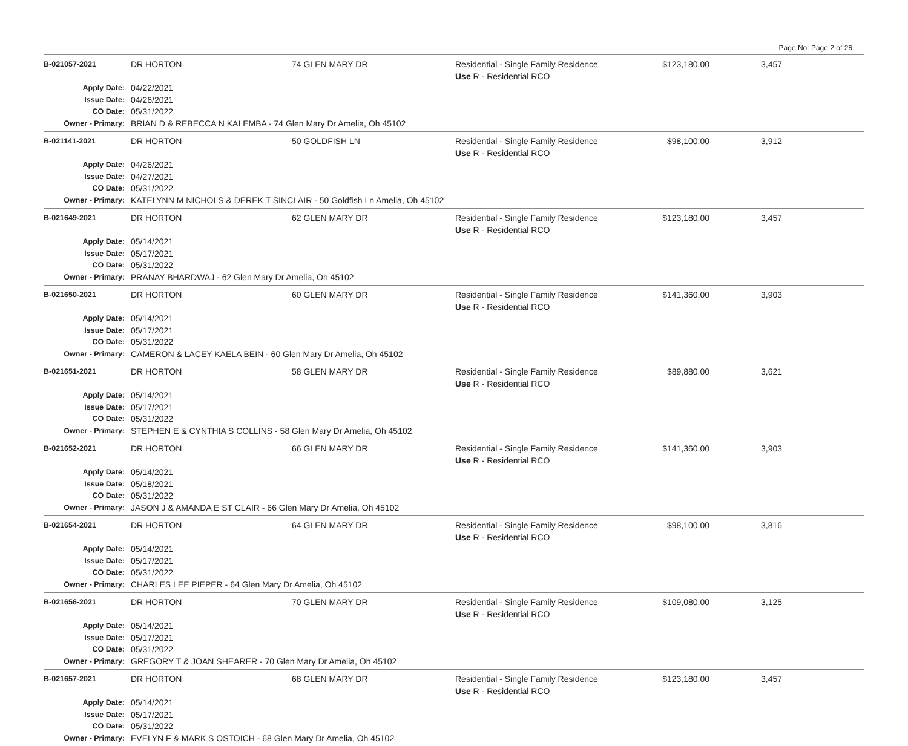Page No: Page 2 of 26
| B-021057-2021 | DR HORTON | 74 GLEN MARY DR | Residential - Single Family Residence Use R - Residential RCO | $123,180.00 | 3,457 | |
| Apply Date: | 04/22/2021 | | | | | |
| Issue Date: | 04/26/2021 | | | | | |
| CO Date: | 05/31/2022 | | | | | |
| Owner - Primary: | BRIAN D & REBECCA N KALEMBA - 74 Glen Mary Dr Amelia, Oh 45102 | | | | | |
| B-021141-2021 | DR HORTON | 50 GOLDFISH LN | Residential - Single Family Residence Use R - Residential RCO | $98,100.00 | 3,912 | |
| Apply Date: | 04/26/2021 | | | | | |
| Issue Date: | 04/27/2021 | | | | | |
| CO Date: | 05/31/2022 | | | | | |
| Owner - Primary: | KATELYNN M NICHOLS & DEREK T SINCLAIR - 50 Goldfish Ln Amelia, Oh 45102 | | | | | |
| B-021649-2021 | DR HORTON | 62 GLEN MARY DR | Residential - Single Family Residence Use R - Residential RCO | $123,180.00 | 3,457 | |
| Apply Date: | 05/14/2021 | | | | | |
| Issue Date: | 05/17/2021 | | | | | |
| CO Date: | 05/31/2022 | | | | | |
| Owner - Primary: | PRANAY BHARDWAJ - 62 Glen Mary Dr Amelia, Oh 45102 | | | | | |
| B-021650-2021 | DR HORTON | 60 GLEN MARY DR | Residential - Single Family Residence Use R - Residential RCO | $141,360.00 | 3,903 | |
| Apply Date: | 05/14/2021 | | | | | |
| Issue Date: | 05/17/2021 | | | | | |
| CO Date: | 05/31/2022 | | | | | |
| Owner - Primary: | CAMERON & LACEY KAELA BEIN - 60 Glen Mary Dr Amelia, Oh 45102 | | | | | |
| B-021651-2021 | DR HORTON | 58 GLEN MARY DR | Residential - Single Family Residence Use R - Residential RCO | $89,880.00 | 3,621 | |
| Apply Date: | 05/14/2021 | | | | | |
| Issue Date: | 05/17/2021 | | | | | |
| CO Date: | 05/31/2022 | | | | | |
| Owner - Primary: | STEPHEN E & CYNTHIA S COLLINS - 58 Glen Mary Dr Amelia, Oh 45102 | | | | | |
| B-021652-2021 | DR HORTON | 66 GLEN MARY DR | Residential - Single Family Residence Use R - Residential RCO | $141,360.00 | 3,903 | |
| Apply Date: | 05/14/2021 | | | | | |
| Issue Date: | 05/18/2021 | | | | | |
| CO Date: | 05/31/2022 | | | | | |
| Owner - Primary: | JASON J & AMANDA E ST CLAIR - 66 Glen Mary Dr Amelia, Oh 45102 | | | | | |
| B-021654-2021 | DR HORTON | 64 GLEN MARY DR | Residential - Single Family Residence Use R - Residential RCO | $98,100.00 | 3,816 | |
| Apply Date: | 05/14/2021 | | | | | |
| Issue Date: | 05/17/2021 | | | | | |
| CO Date: | 05/31/2022 | | | | | |
| Owner - Primary: | CHARLES LEE PIEPER - 64 Glen Mary Dr Amelia, Oh 45102 | | | | | |
| B-021656-2021 | DR HORTON | 70 GLEN MARY DR | Residential - Single Family Residence Use R - Residential RCO | $109,080.00 | 3,125 | |
| Apply Date: | 05/14/2021 | | | | | |
| Issue Date: | 05/17/2021 | | | | | |
| CO Date: | 05/31/2022 | | | | | |
| Owner - Primary: | GREGORY T & JOAN SHEARER - 70 Glen Mary Dr Amelia, Oh 45102 | | | | | |
| B-021657-2021 | DR HORTON | 68 GLEN MARY DR | Residential - Single Family Residence Use R - Residential RCO | $123,180.00 | 3,457 | |
| Apply Date: | 05/14/2021 | | | | | |
| Issue Date: | 05/17/2021 | | | | | |
| CO Date: | 05/31/2022 | | | | | |
| Owner - Primary: | EVELYN F & MARK S OSTOICH - 68 Glen Mary Dr Amelia, Oh 45102 | | | | | |